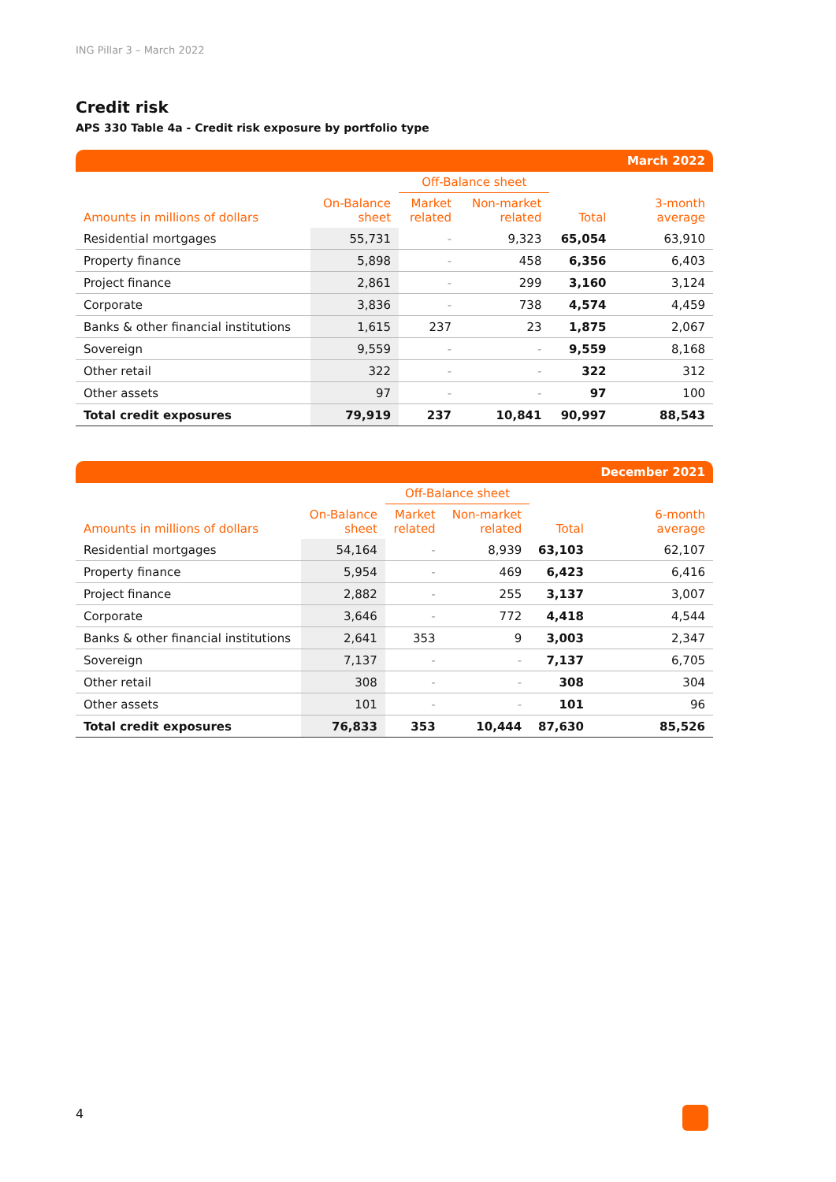ING Pillar 3 – March 2022
Credit risk
APS 330 Table 4a - Credit risk exposure by portfolio type
| | | | | | March 2022 |
| --- | --- | --- | --- | --- | --- |
| | | Off-Balance sheet | | | |
| Amounts in millions of dollars | On-Balance sheet | Market related | Non-market related | Total | 3-month average |
| Residential mortgages | 55,731 | - | 9,323 | 65,054 | 63,910 |
| Property finance | 5,898 | - | 458 | 6,356 | 6,403 |
| Project finance | 2,861 | - | 299 | 3,160 | 3,124 |
| Corporate | 3,836 | - | 738 | 4,574 | 4,459 |
| Banks & other financial institutions | 1,615 | 237 | 23 | 1,875 | 2,067 |
| Sovereign | 9,559 | - | - | 9,559 | 8,168 |
| Other retail | 322 | - | - | 322 | 312 |
| Other assets | 97 | - | - | 97 | 100 |
| Total credit exposures | 79,919 | 237 | 10,841 | 90,997 | 88,543 |
| | | | | | December 2021 |
| --- | --- | --- | --- | --- | --- |
| | | Off-Balance sheet | | | |
| Amounts in millions of dollars | On-Balance sheet | Market related | Non-market related | Total | 6-month average |
| Residential mortgages | 54,164 | - | 8,939 | 63,103 | 62,107 |
| Property finance | 5,954 | - | 469 | 6,423 | 6,416 |
| Project finance | 2,882 | - | 255 | 3,137 | 3,007 |
| Corporate | 3,646 | - | 772 | 4,418 | 4,544 |
| Banks & other financial institutions | 2,641 | 353 | 9 | 3,003 | 2,347 |
| Sovereign | 7,137 | - | - | 7,137 | 6,705 |
| Other retail | 308 | - | - | 308 | 304 |
| Other assets | 101 | - | - | 101 | 96 |
| Total credit exposures | 76,833 | 353 | 10,444 | 87,630 | 85,526 |
4